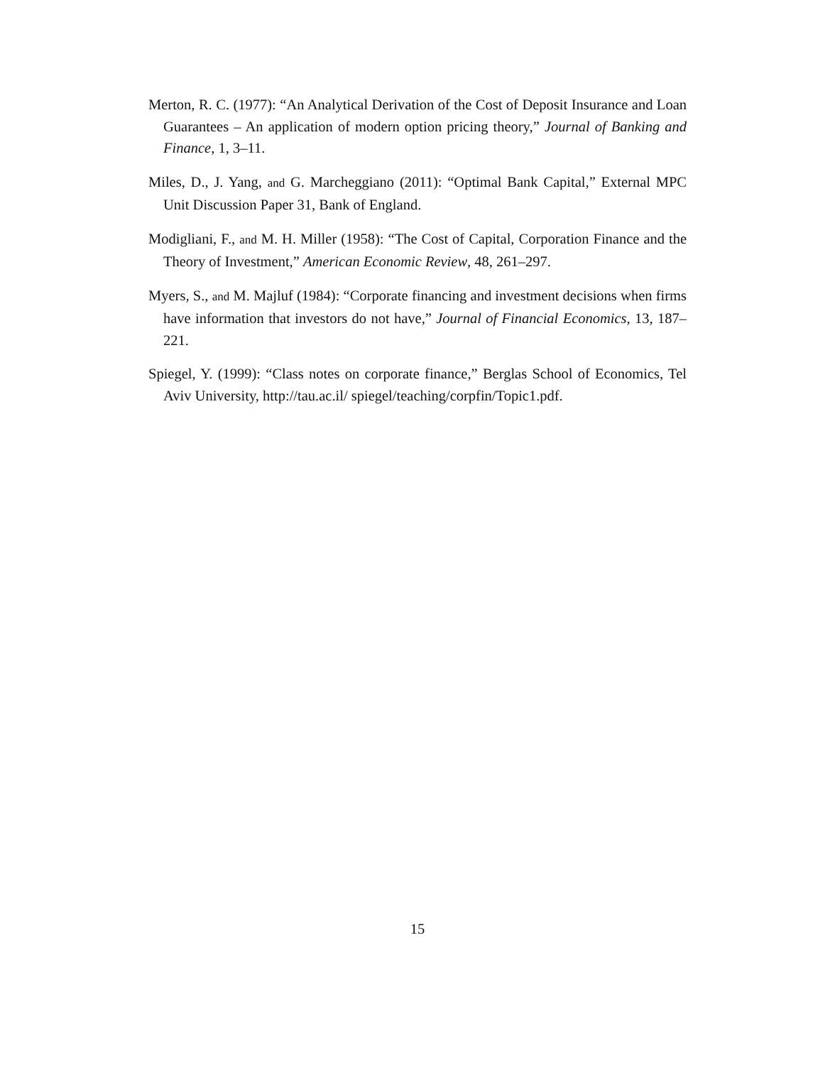Merton, R. C. (1977): “An Analytical Derivation of the Cost of Deposit Insurance and Loan Guarantees – An application of modern option pricing theory,” Journal of Banking and Finance, 1, 3–11.
Miles, D., J. Yang, and G. Marcheggiano (2011): “Optimal Bank Capital,” External MPC Unit Discussion Paper 31, Bank of England.
Modigliani, F., and M. H. Miller (1958): “The Cost of Capital, Corporation Finance and the Theory of Investment,” American Economic Review, 48, 261–297.
Myers, S., and M. Majluf (1984): “Corporate financing and investment decisions when firms have information that investors do not have,” Journal of Financial Economics, 13, 187–221.
Spiegel, Y. (1999): “Class notes on corporate finance,” Berglas School of Economics, Tel Aviv University, http://tau.ac.il/ spiegel/teaching/corpfin/Topic1.pdf.
15